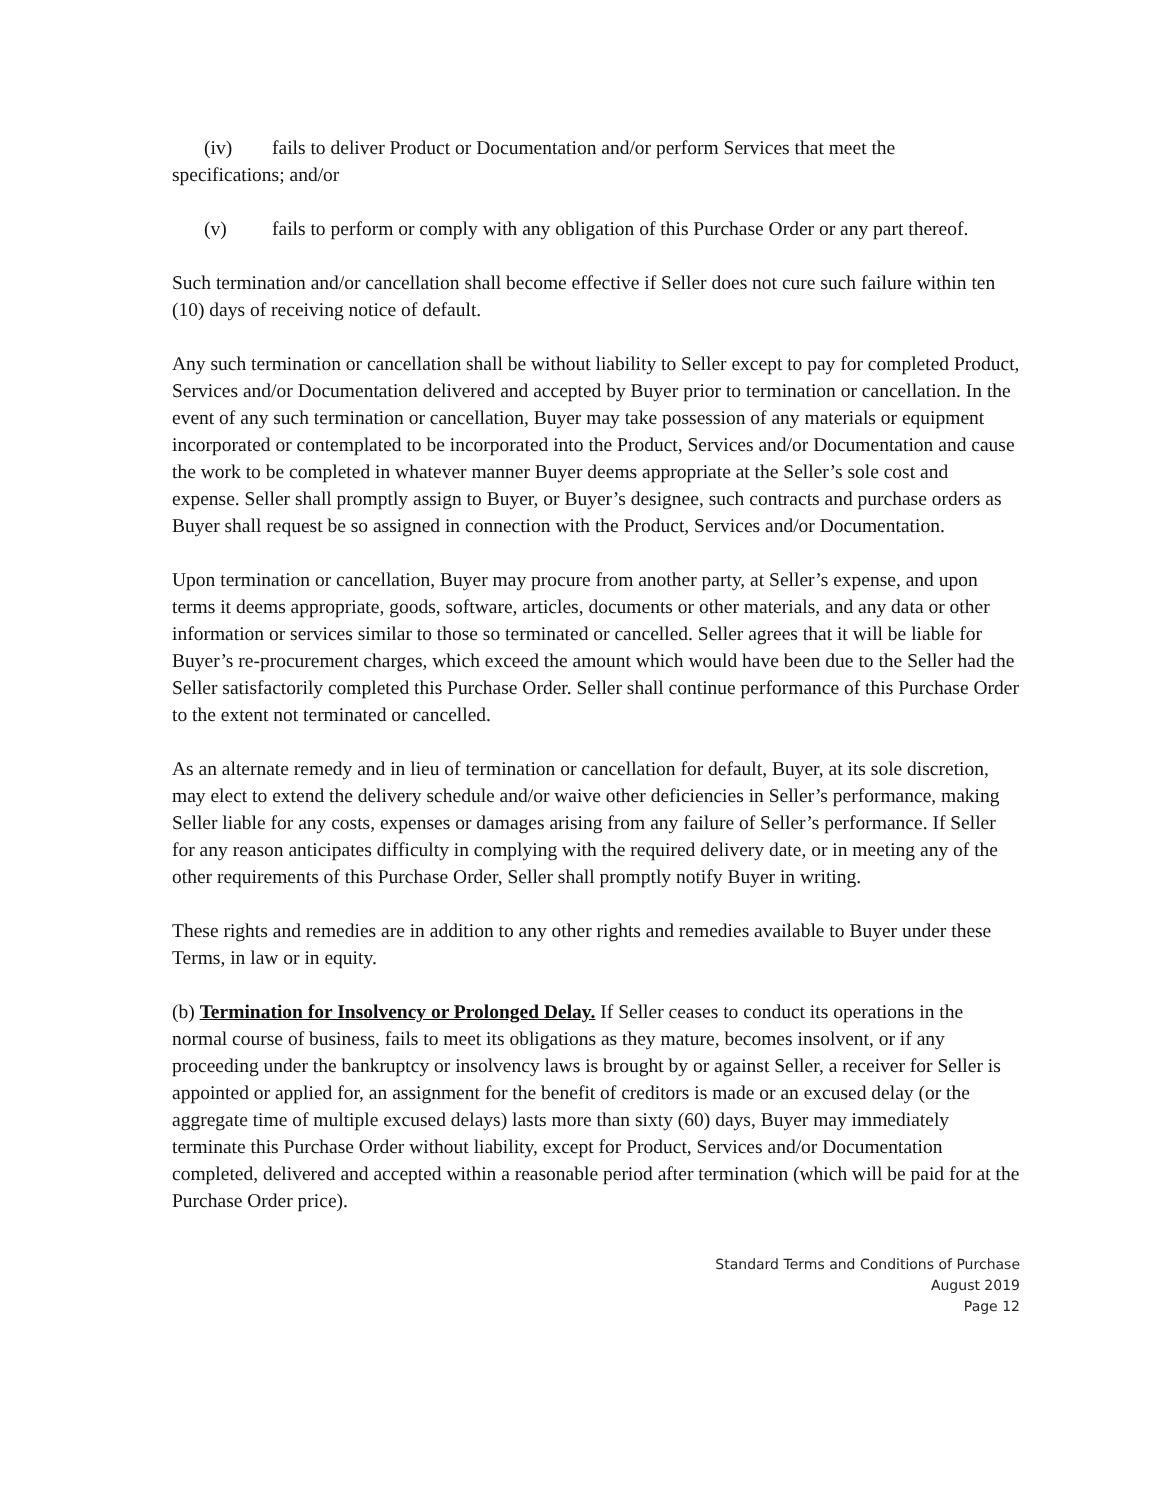(iv) fails to deliver Product or Documentation and/or perform Services that meet the
specifications; and/or
(v) fails to perform or comply with any obligation of this Purchase Order or any part thereof.
Such termination and/or cancellation shall become effective if Seller does not cure such failure within ten (10) days of receiving notice of default.
Any such termination or cancellation shall be without liability to Seller except to pay for completed Product, Services and/or Documentation delivered and accepted by Buyer prior to termination or cancellation. In the event of any such termination or cancellation, Buyer may take possession of any materials or equipment incorporated or contemplated to be incorporated into the Product, Services and/or Documentation and cause the work to be completed in whatever manner Buyer deems appropriate at the Seller’s sole cost and expense. Seller shall promptly assign to Buyer, or Buyer’s designee, such contracts and purchase orders as Buyer shall request be so assigned in connection with the Product, Services and/or Documentation.
Upon termination or cancellation, Buyer may procure from another party, at Seller’s expense, and upon terms it deems appropriate, goods, software, articles, documents or other materials, and any data or other information or services similar to those so terminated or cancelled. Seller agrees that it will be liable for Buyer’s re-procurement charges, which exceed the amount which would have been due to the Seller had the Seller satisfactorily completed this Purchase Order. Seller shall continue performance of this Purchase Order to the extent not terminated or cancelled.
As an alternate remedy and in lieu of termination or cancellation for default, Buyer, at its sole discretion, may elect to extend the delivery schedule and/or waive other deficiencies in Seller’s performance, making Seller liable for any costs, expenses or damages arising from any failure of Seller’s performance. If Seller for any reason anticipates difficulty in complying with the required delivery date, or in meeting any of the other requirements of this Purchase Order, Seller shall promptly notify Buyer in writing.
These rights and remedies are in addition to any other rights and remedies available to Buyer under these Terms, in law or in equity.
(b) Termination for Insolvency or Prolonged Delay. If Seller ceases to conduct its operations in the normal course of business, fails to meet its obligations as they mature, becomes insolvent, or if any proceeding under the bankruptcy or insolvency laws is brought by or against Seller, a receiver for Seller is appointed or applied for, an assignment for the benefit of creditors is made or an excused delay (or the aggregate time of multiple excused delays) lasts more than sixty (60) days, Buyer may immediately terminate this Purchase Order without liability, except for Product, Services and/or Documentation completed, delivered and accepted within a reasonable period after termination (which will be paid for at the Purchase Order price).
Standard Terms and Conditions of Purchase
August 2019
Page 12